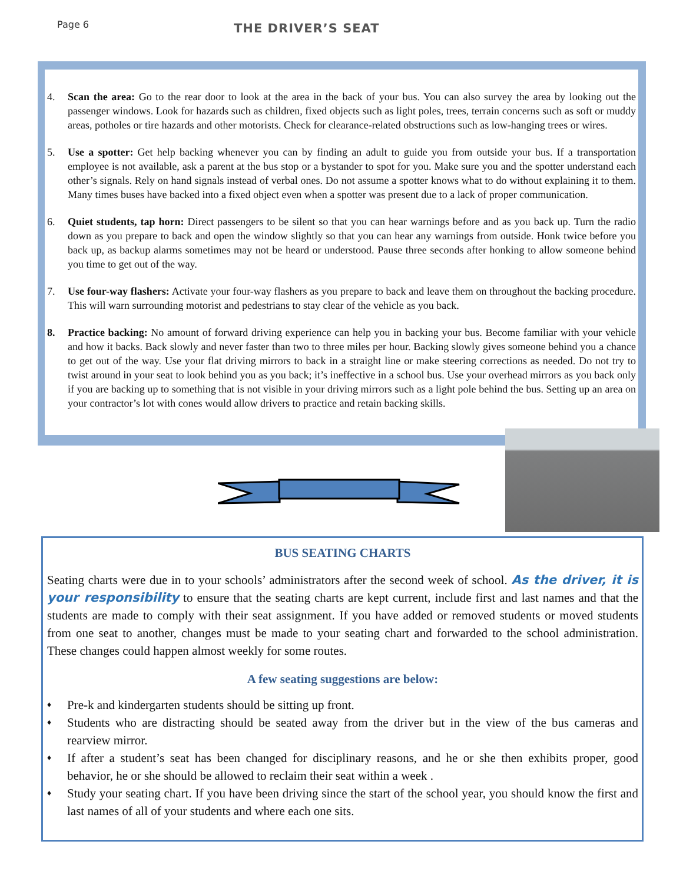Page 6
THE DRIVER’S SEAT
4. Scan the area: Go to the rear door to look at the area in the back of your bus. You can also survey the area by looking out the passenger windows. Look for hazards such as children, fixed objects such as light poles, trees, terrain concerns such as soft or muddy areas, potholes or tire hazards and other motorists. Check for clearance-related obstructions such as low-hanging trees or wires.
5. Use a spotter: Get help backing whenever you can by finding an adult to guide you from outside your bus. If a transportation employee is not available, ask a parent at the bus stop or a bystander to spot for you. Make sure you and the spotter understand each other’s signals. Rely on hand signals instead of verbal ones. Do not assume a spotter knows what to do without explaining it to them. Many times buses have backed into a fixed object even when a spotter was present due to a lack of proper communication.
6. Quiet students, tap horn: Direct passengers to be silent so that you can hear warnings before and as you back up. Turn the radio down as you prepare to back and open the window slightly so that you can hear any warnings from outside. Honk twice before you back up, as backup alarms sometimes may not be heard or understood. Pause three seconds after honking to allow someone behind you time to get out of the way.
7. Use four-way flashers: Activate your four-way flashers as you prepare to back and leave them on throughout the backing procedure. This will warn surrounding motorist and pedestrians to stay clear of the vehicle as you back.
8. Practice backing: No amount of forward driving experience can help you in backing your bus. Become familiar with your vehicle and how it backs. Back slowly and never faster than two to three miles per hour. Backing slowly gives someone behind you a chance to get out of the way. Use your flat driving mirrors to back in a straight line or make steering corrections as needed. Do not try to twist around in your seat to look behind you as you back; it’s ineffective in a school bus. Use your overhead mirrors as you back only if you are backing up to something that is not visible in your driving mirrors such as a light pole behind the bus. Setting up an area on your contractor’s lot with cones would allow drivers to practice and retain backing skills.
BUS SEATING CHARTS
Seating charts were due in to your schools’ administrators after the second week of school. As the driver, it is your responsibility to ensure that the seating charts are kept current, include first and last names and that the students are made to comply with their seat assignment. If you have added or removed students or moved students from one seat to another, changes must be made to your seating chart and forwarded to the school administration. These changes could happen almost weekly for some routes.
A few seating suggestions are below:
♦ Pre-k and kindergarten students should be sitting up front.
♦ Students who are distracting should be seated away from the driver but in the view of the bus cameras and rearview mirror.
♦ If after a student’s seat has been changed for disciplinary reasons, and he or she then exhibits proper, good behavior, he or she should be allowed to reclaim their seat within a week .
♦ Study your seating chart. If you have been driving since the start of the school year, you should know the first and last names of all of your students and where each one sits.